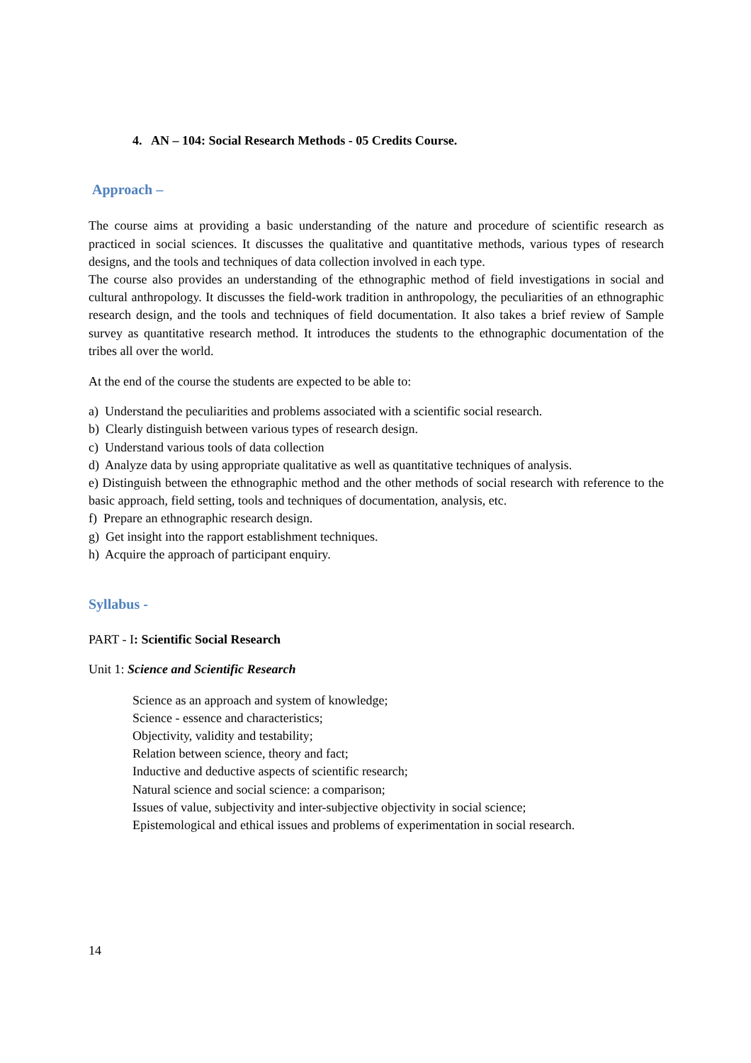4. AN – 104: Social Research Methods - 05 Credits Course.
Approach –
The course aims at providing a basic understanding of the nature and procedure of scientific research as practiced in social sciences. It discusses the qualitative and quantitative methods, various types of research designs, and the tools and techniques of data collection involved in each type.
The course also provides an understanding of the ethnographic method of field investigations in social and cultural anthropology. It discusses the field-work tradition in anthropology, the peculiarities of an ethnographic research design, and the tools and techniques of field documentation. It also takes a brief review of Sample survey as quantitative research method. It introduces the students to the ethnographic documentation of the tribes all over the world.
At the end of the course the students are expected to be able to:
a) Understand the peculiarities and problems associated with a scientific social research.
b) Clearly distinguish between various types of research design.
c) Understand various tools of data collection
d) Analyze data by using appropriate qualitative as well as quantitative techniques of analysis.
e) Distinguish between the ethnographic method and the other methods of social research with reference to the basic approach, field setting, tools and techniques of documentation, analysis, etc.
f) Prepare an ethnographic research design.
g) Get insight into the rapport establishment techniques.
h) Acquire the approach of participant enquiry.
Syllabus -
PART - I: Scientific Social Research
Unit 1: Science and Scientific Research
Science as an approach and system of knowledge;
Science - essence and characteristics;
Objectivity, validity and testability;
Relation between science, theory and fact;
Inductive and deductive aspects of scientific research;
Natural science and social science: a comparison;
Issues of value, subjectivity and inter-subjective objectivity in social science;
Epistemological and ethical issues and problems of experimentation in social research.
14